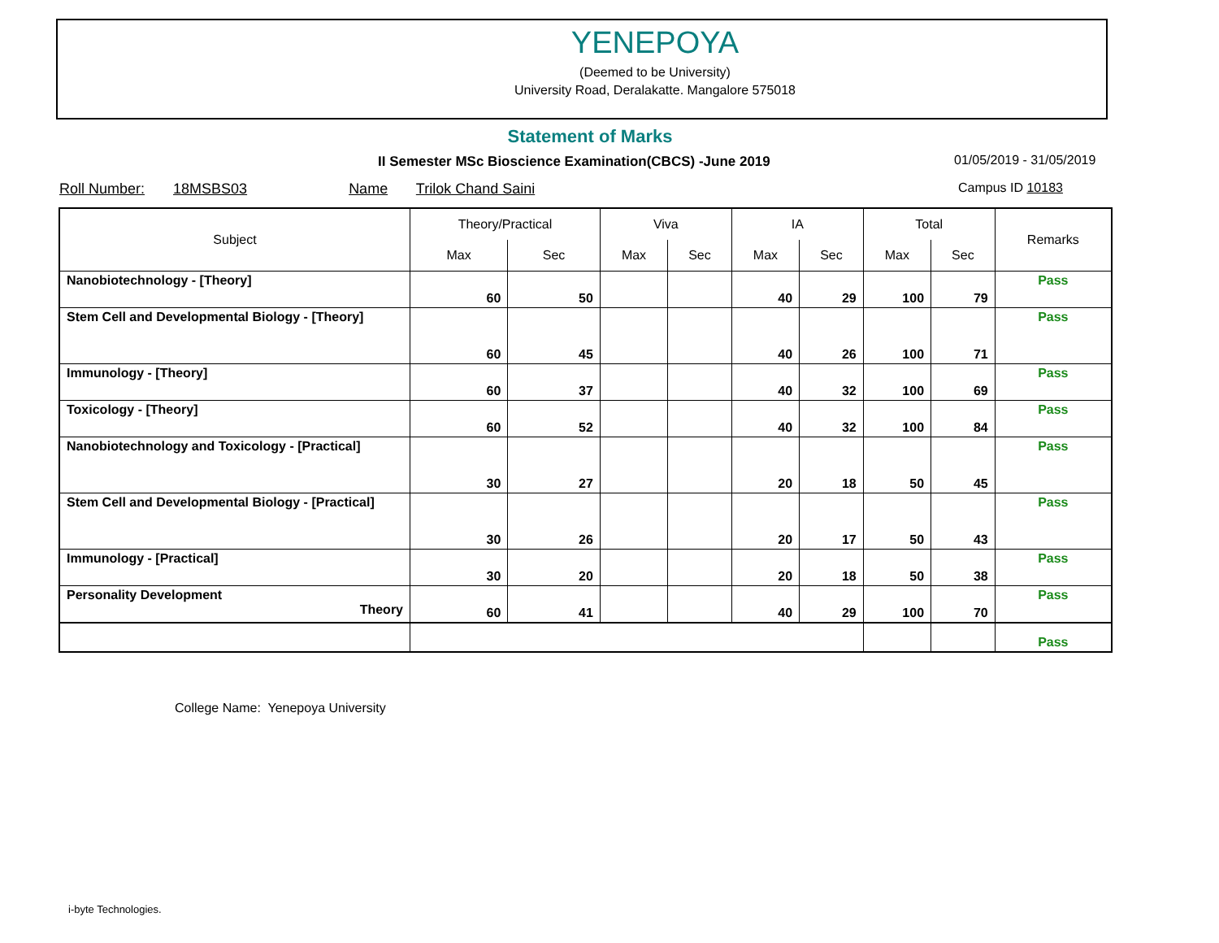YENEPOYA
(Deemed to be University)
University Road, Deralakatte. Mangalore 575018
Statement of Marks
II Semester MSc Bioscience Examination(CBCS) -June 2019
01/05/2019 - 31/05/2019
Roll Number: 18MSBS03 Name Trilok Chand Saini
Campus ID 10183
| Subject | Theory/Practical | | Viva | | IA | | Total | | Remarks |
| --- | --- | --- | --- | --- | --- | --- | --- | --- | --- |
| | Max | Sec | Max | Sec | Max | Sec | Max | Sec | |
| Nanobiotechnology - [Theory] | 60 | 50 | | | 40 | 29 | 100 | 79 | Pass |
| Stem Cell and Developmental Biology - [Theory] | 60 | 45 | | | 40 | 26 | 100 | 71 | Pass |
| Immunology - [Theory] | 60 | 37 | | | 40 | 32 | 100 | 69 | Pass |
| Toxicology - [Theory] | 60 | 52 | | | 40 | 32 | 100 | 84 | Pass |
| Nanobiotechnology and Toxicology - [Practical] | 30 | 27 | | | 20 | 18 | 50 | 45 | Pass |
| Stem Cell and Developmental Biology - [Practical] | 30 | 26 | | | 20 | 17 | 50 | 43 | Pass |
| Immunology - [Practical] | 30 | 20 | | | 20 | 18 | 50 | 38 | Pass |
| Personality Development Theory | 60 | 41 | | | 40 | 29 | 100 | 70 | Pass |
| | | | | | | | | | Pass |
College Name: Yenepoya University
i-byte Technologies.